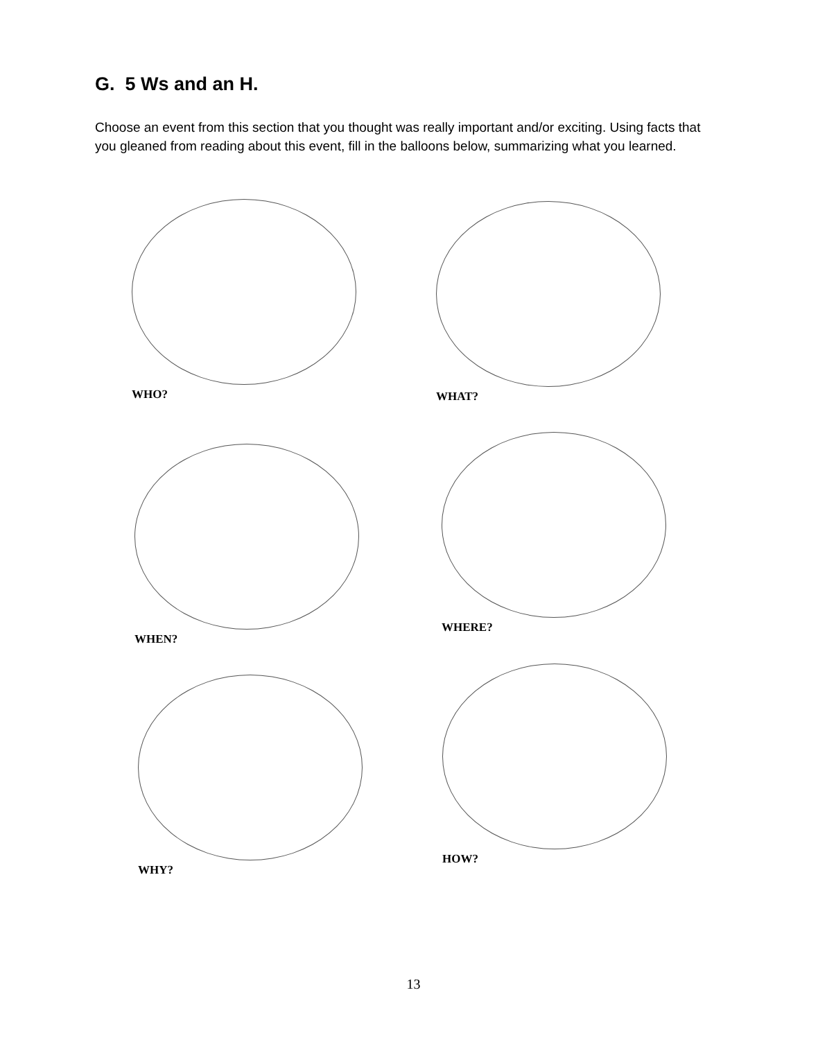G. 5 Ws and an H.
Choose an event from this section that you thought was really important and/or exciting. Using facts that you gleaned from reading about this event, fill in the balloons below, summarizing what you learned.
WHO? WHAT?
WHEN?
WHERE?
WHY?
HOW?
13